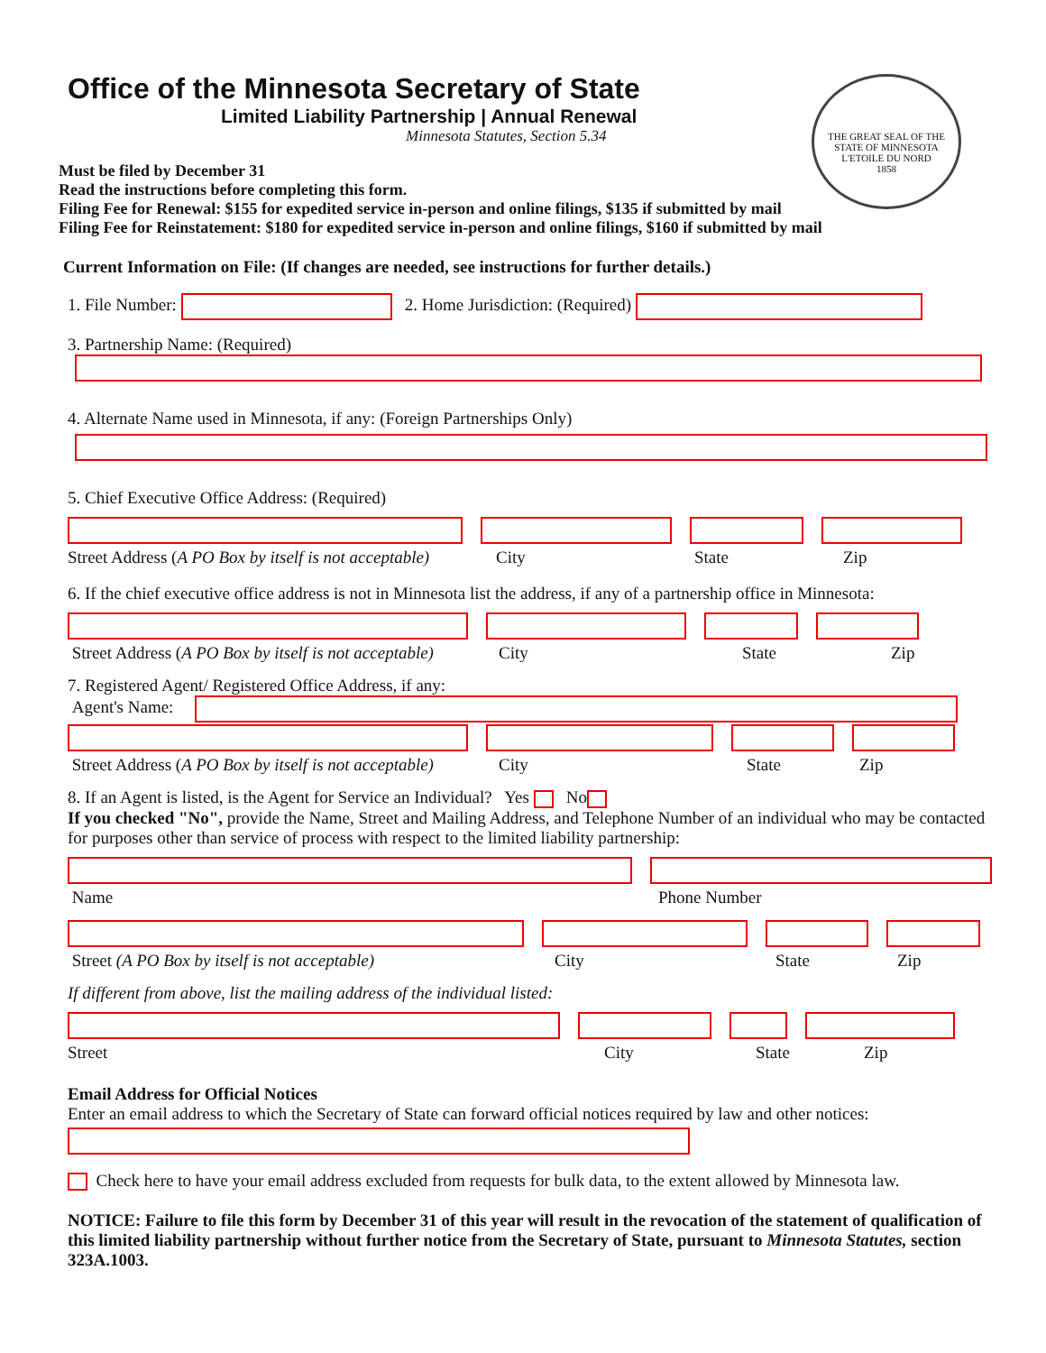THE GREAT SEAL OF THE STATE OF MINNESOTA
L'ETOILE DU NORD
1858
Office of the Minnesota Secretary of State
Limited Liability Partnership | Annual Renewal
Minnesota Statutes, Section 5.34
Must be filed by December 31
Read the instructions before completing this form.
Filing Fee for Renewal: $155 for expedited service in-person and online filings, $135 if submitted by mail
Filing Fee for Reinstatement: $180 for expedited service in-person and online filings, $160 if submitted by mail
Current Information on File: (If changes are needed, see instructions for further details.)
1. File Number: 2. Home Jurisdiction: (Required)
3. Partnership Name: (Required)
4. Alternate Name used in Minnesota, if any: (Foreign Partnerships Only)
5. Chief Executive Office Address: (Required)
Street Address (A PO Box by itself is not acceptable) City State Zip
6. If the chief executive office address is not in Minnesota list the address, if any of a partnership office in Minnesota:
Street Address (A PO Box by itself is not acceptable) City State Zip
7. Registered Agent/ Registered Office Address, if any:
Agent's Name:
Street Address (A PO Box by itself is not acceptable) City State Zip
8. If an Agent is listed, is the Agent for Service an Individual? Yes No
If you checked "No", provide the Name, Street and Mailing Address, and Telephone Number of an individual who may be contacted for purposes other than service of process with respect to the limited liability partnership:
Name Phone Number
Street (A PO Box by itself is not acceptable) City State Zip
If different from above, list the mailing address of the individual listed:
Street City State Zip
Email Address for Official Notices
Enter an email address to which the Secretary of State can forward official notices required by law and other notices:
Check here to have your email address excluded from requests for bulk data, to the extent allowed by Minnesota law.
NOTICE: Failure to file this form by December 31 of this year will result in the revocation of the statement of qualification of this limited liability partnership without further notice from the Secretary of State, pursuant to Minnesota Statutes, section 323A.1003.